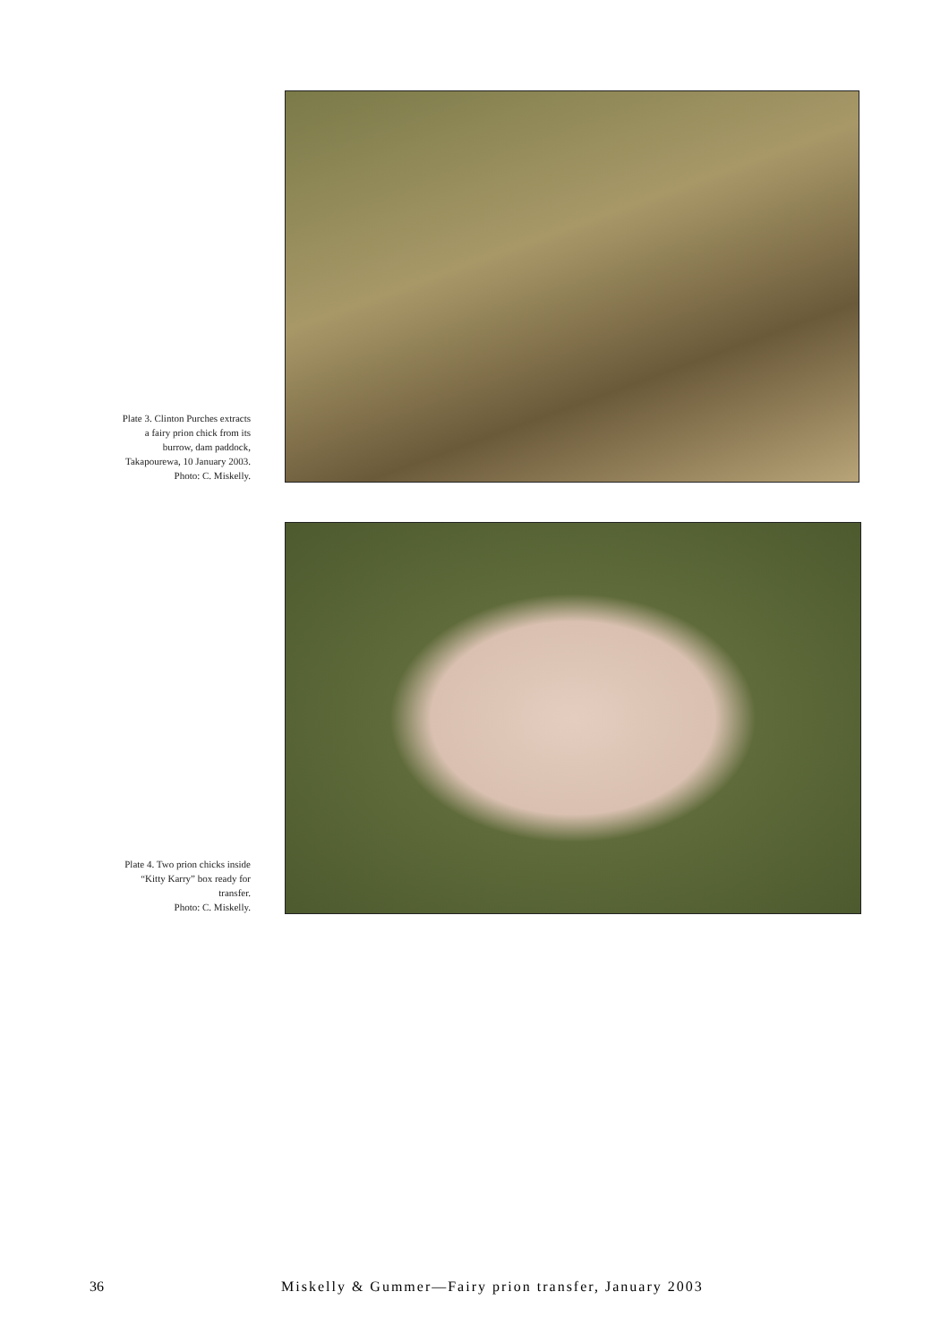Plate 3. Clinton Purches extracts
a fairy prion chick from its
burrow, dam paddock,
Takapourewa, 10 January 2003.
Photo: C. Miskelly.
Plate 4. Two prion chicks inside
“Kitty Karry” box ready for
transfer.
Photo: C. Miskelly.
36 Miskelly & Gummer—Fairy prion transfer, January 2003